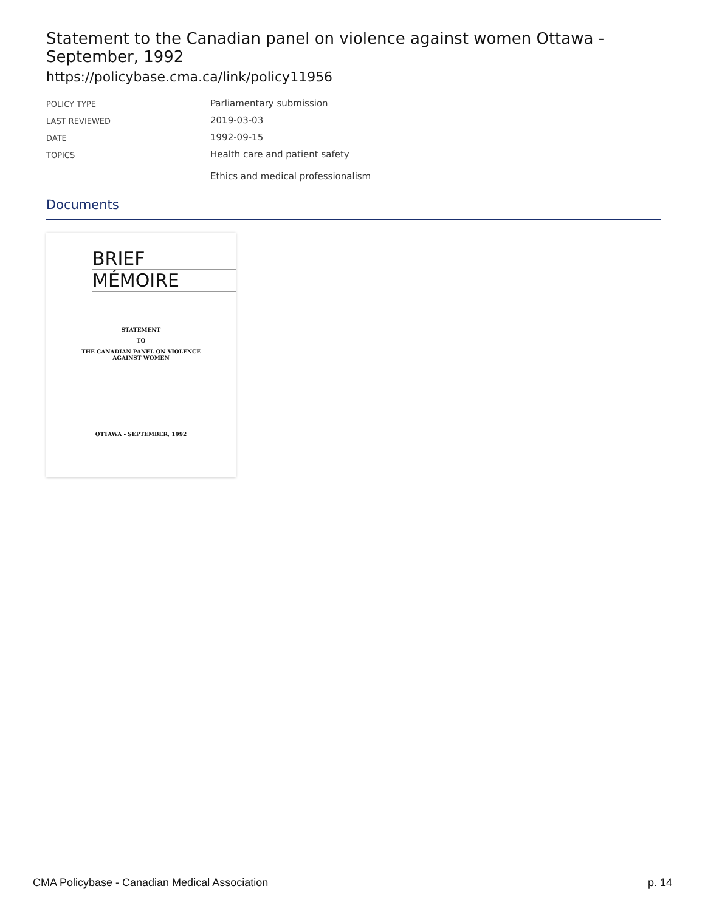Statement to the Canadian panel on violence against women Ottawa - September, 1992
https://policybase.cma.ca/link/policy11956
| POLICY TYPE | Parliamentary submission |
| LAST REVIEWED | 2019-03-03 |
| DATE | 1992-09-15 |
| TOPICS | Health care and patient safety Ethics and medical professionalism |
Documents
BRIEF
MÉMOIRE
STATEMENT
TO
THE CANADIAN PANEL ON VIOLENCE
AGAINST WOMEN
OTTAWA - SEPTEMBER, 1992
CMA Policybase - Canadian Medical Association p. 14